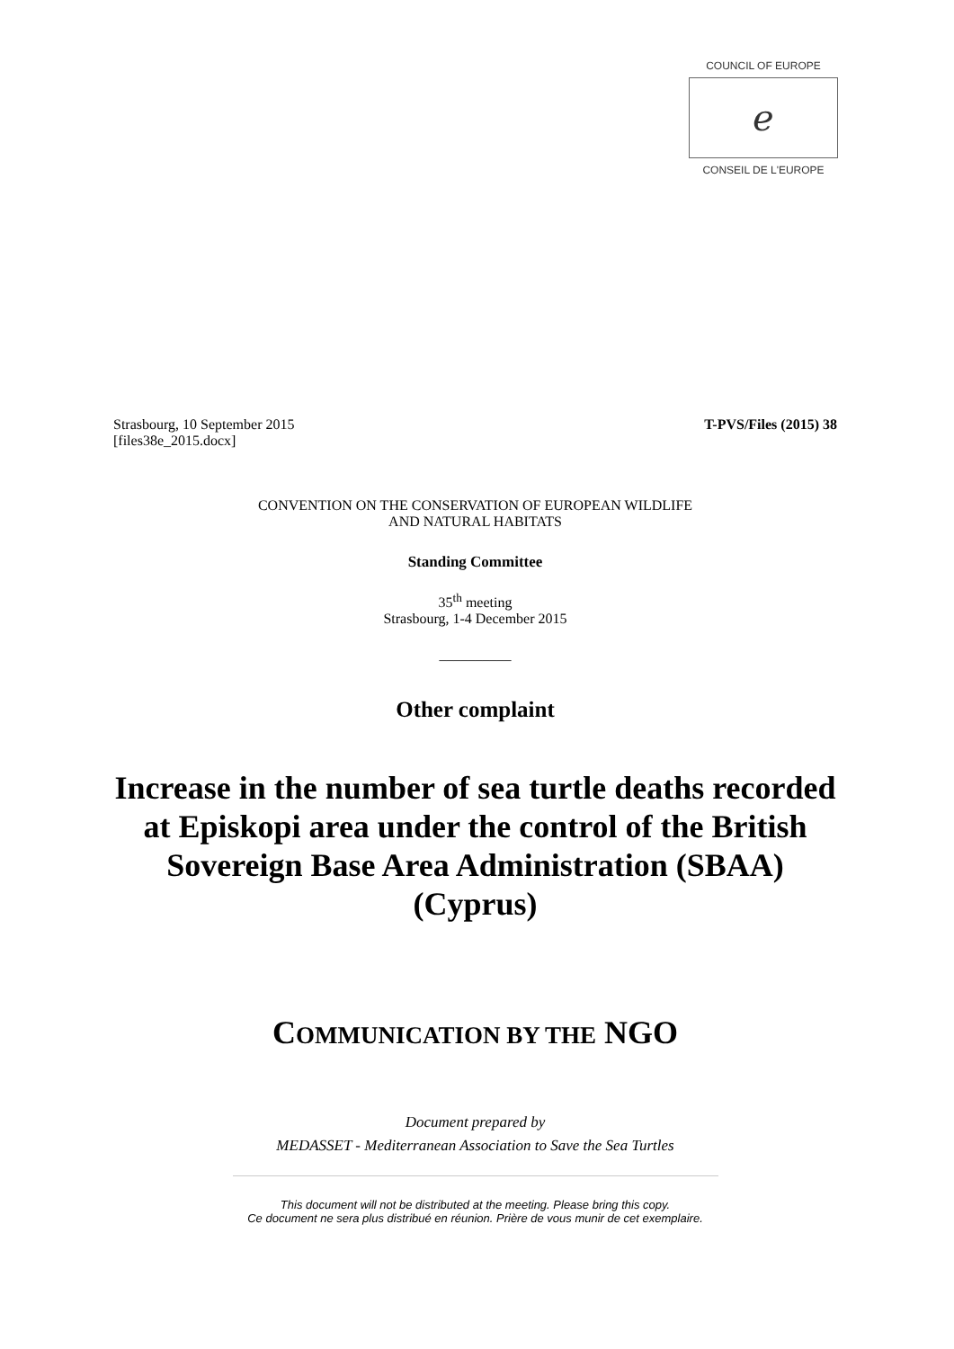COUNCIL OF EUROPE
ℯ
CONSEIL DE L'EUROPE
Strasbourg, 10 September 2015
[files38e_2015.docx]
T-PVS/Files (2015) 38
CONVENTION ON THE CONSERVATION OF EUROPEAN WILDLIFE
AND NATURAL HABITATS
Standing Committee
35<sup>th</sup> meeting
Strasbourg, 1-4 December 2015
__________
Other complaint
Increase in the number of sea turtle deaths recorded at Episkopi area under the control of the British Sovereign Base Area Administration (SBAA) (Cyprus)
COMMUNICATION BY THE NGO
Document prepared by
MEDASSET - Mediterranean Association to Save the Sea Turtles
This document will not be distributed at the meeting. Please bring this copy.
Ce document ne sera plus distribué en réunion. Prière de vous munir de cet exemplaire.